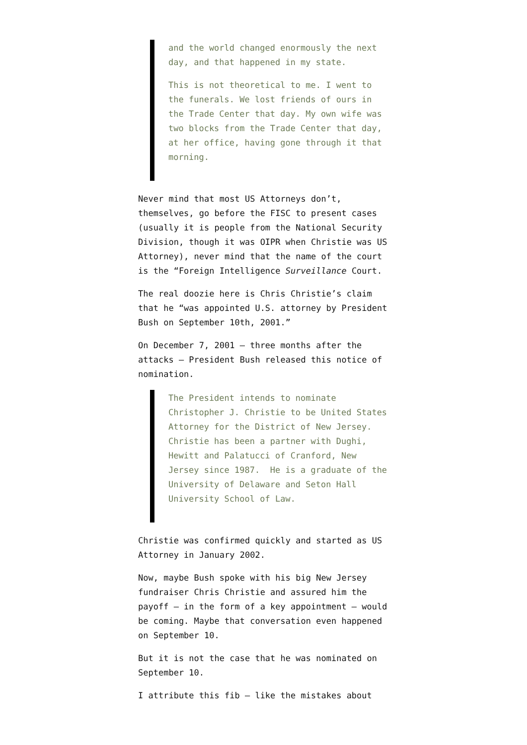and the world changed enormously the next day, and that happened in my state.
This is not theoretical to me. I went to the funerals. We lost friends of ours in the Trade Center that day. My own wife was two blocks from the Trade Center that day, at her office, having gone through it that morning.
Never mind that most US Attorneys don’t, themselves, go before the FISC to present cases (usually it is people from the National Security Division, though it was OIPR when Christie was US Attorney), never mind that the name of the court is the “Foreign Intelligence Surveillance Court.
The real doozie here is Chris Christie’s claim that he “was appointed U.S. attorney by President Bush on September 10th, 2001.”
On December 7, 2001 — three months after the attacks — President Bush released this notice of nomination.
The President intends to nominate Christopher J. Christie to be United States Attorney for the District of New Jersey. Christie has been a partner with Dughi, Hewitt and Palatucci of Cranford, New Jersey since 1987. He is a graduate of the University of Delaware and Seton Hall University School of Law.
Christie was confirmed quickly and started as US Attorney in January 2002.
Now, maybe Bush spoke with his big New Jersey fundraiser Chris Christie and assured him the payoff — in the form of a key appointment — would be coming. Maybe that conversation even happened on September 10.
But it is not the case that he was nominated on September 10.
I attribute this fib — like the mistakes about